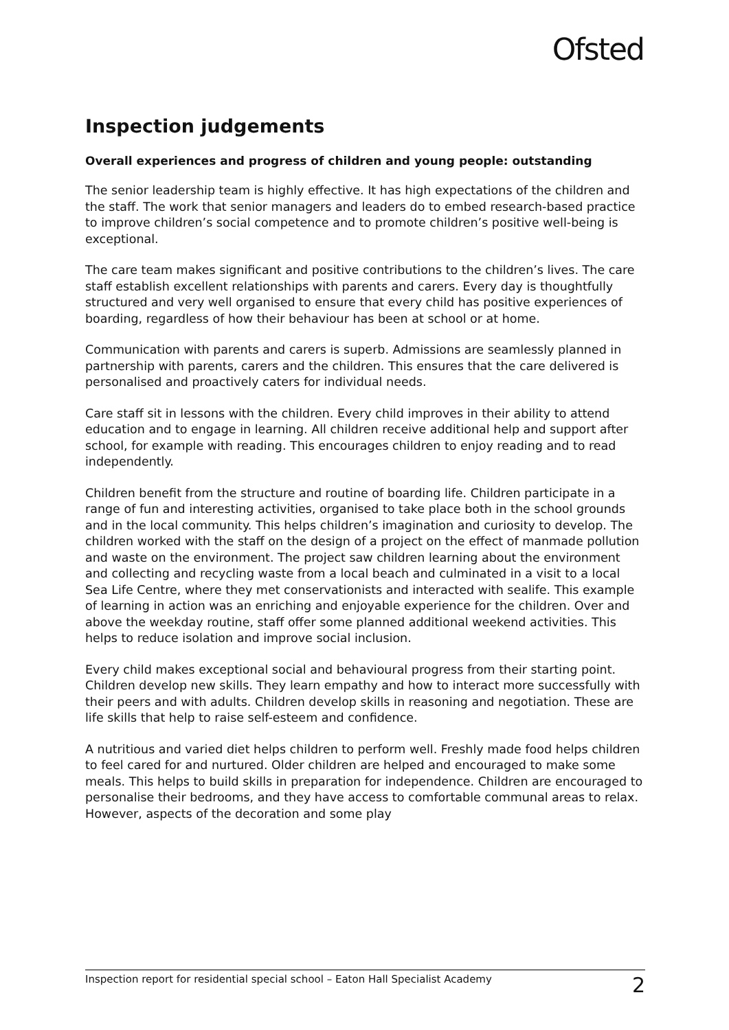Ofsted
Inspection judgements
Overall experiences and progress of children and young people: outstanding
The senior leadership team is highly effective. It has high expectations of the children and the staff. The work that senior managers and leaders do to embed research-based practice to improve children’s social competence and to promote children’s positive well-being is exceptional.
The care team makes significant and positive contributions to the children’s lives. The care staff establish excellent relationships with parents and carers. Every day is thoughtfully structured and very well organised to ensure that every child has positive experiences of boarding, regardless of how their behaviour has been at school or at home.
Communication with parents and carers is superb. Admissions are seamlessly planned in partnership with parents, carers and the children. This ensures that the care delivered is personalised and proactively caters for individual needs.
Care staff sit in lessons with the children. Every child improves in their ability to attend education and to engage in learning. All children receive additional help and support after school, for example with reading. This encourages children to enjoy reading and to read independently.
Children benefit from the structure and routine of boarding life. Children participate in a range of fun and interesting activities, organised to take place both in the school grounds and in the local community. This helps children’s imagination and curiosity to develop. The children worked with the staff on the design of a project on the effect of manmade pollution and waste on the environment. The project saw children learning about the environment and collecting and recycling waste from a local beach and culminated in a visit to a local Sea Life Centre, where they met conservationists and interacted with sealife. This example of learning in action was an enriching and enjoyable experience for the children. Over and above the weekday routine, staff offer some planned additional weekend activities. This helps to reduce isolation and improve social inclusion.
Every child makes exceptional social and behavioural progress from their starting point. Children develop new skills. They learn empathy and how to interact more successfully with their peers and with adults. Children develop skills in reasoning and negotiation. These are life skills that help to raise self-esteem and confidence.
A nutritious and varied diet helps children to perform well. Freshly made food helps children to feel cared for and nurtured. Older children are helped and encouraged to make some meals. This helps to build skills in preparation for independence. Children are encouraged to personalise their bedrooms, and they have access to comfortable communal areas to relax. However, aspects of the decoration and some play
Inspection report for residential special school – Eaton Hall Specialist Academy 2